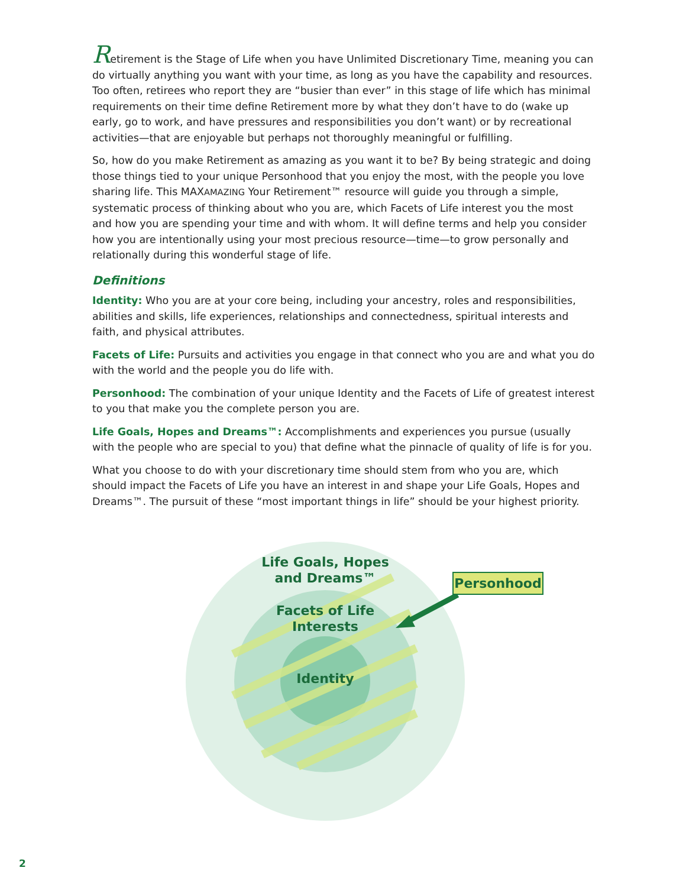Retirement is the Stage of Life when you have Unlimited Discretionary Time, meaning you can do virtually anything you want with your time, as long as you have the capability and resources. Too often, retirees who report they are “busier than ever” in this stage of life which has minimal requirements on their time define Retirement more by what they don’t have to do (wake up early, go to work, and have pressures and responsibilities you don’t want) or by recreational activities—that are enjoyable but perhaps not thoroughly meaningful or fulfilling.
So, how do you make Retirement as amazing as you want it to be? By being strategic and doing those things tied to your unique Personhood that you enjoy the most, with the people you love sharing life. This MAXAMAZING Your Retirement™ resource will guide you through a simple, systematic process of thinking about who you are, which Facets of Life interest you the most and how you are spending your time and with whom. It will define terms and help you consider how you are intentionally using your most precious resource—time—to grow personally and relationally during this wonderful stage of life.
Definitions
Identity: Who you are at your core being, including your ancestry, roles and responsibilities, abilities and skills, life experiences, relationships and connectedness, spiritual interests and faith, and physical attributes.
Facets of Life: Pursuits and activities you engage in that connect who you are and what you do with the world and the people you do life with.
Personhood: The combination of your unique Identity and the Facets of Life of greatest interest to you that make you the complete person you are.
Life Goals, Hopes and Dreams™: Accomplishments and experiences you pursue (usually with the people who are special to you) that define what the pinnacle of quality of life is for you.
What you choose to do with your discretionary time should stem from who you are, which should impact the Facets of Life you have an interest in and shape your Life Goals, Hopes and Dreams™. The pursuit of these “most important things in life” should be your highest priority.
Life Goals, Hopes
and Dreams™
Facets of Life
Interests
Identity
Personhood
2